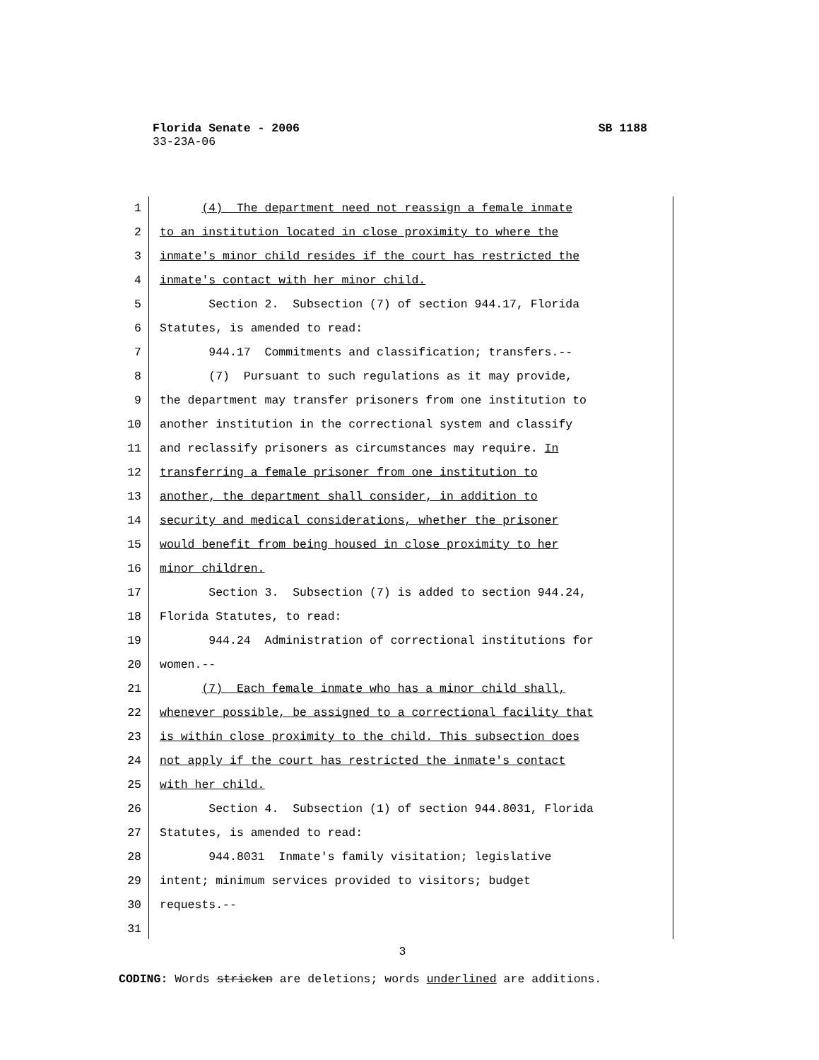Florida Senate - 2006 SB 1188
33-23A-06
1
2
3
4
5
6
7
8
9
10
11
12
13
14
15
16
17
18
19
20
21
22
23
24
25
26
27
28
29
30
31
(4) The department need not reassign a female inmate
to an institution located in close proximity to where the
inmate's minor child resides if the court has restricted the
inmate's contact with her minor child.
Section 2. Subsection (7) of section 944.17, Florida
Statutes, is amended to read:
944.17 Commitments and classification; transfers.--
(7) Pursuant to such regulations as it may provide,
the department may transfer prisoners from one institution to
another institution in the correctional system and classify
and reclassify prisoners as circumstances may require. In
transferring a female prisoner from one institution to
another, the department shall consider, in addition to
security and medical considerations, whether the prisoner
would benefit from being housed in close proximity to her
minor children.
Section 3. Subsection (7) is added to section 944.24,
Florida Statutes, to read:
944.24 Administration of correctional institutions for
women.--
(7) Each female inmate who has a minor child shall,
whenever possible, be assigned to a correctional facility that
is within close proximity to the child. This subsection does
not apply if the court has restricted the inmate's contact
with her child.
Section 4. Subsection (1) of section 944.8031, Florida
Statutes, is amended to read:
944.8031 Inmate's family visitation; legislative
intent; minimum services provided to visitors; budget
requests.--
3
CODING: Words stricken are deletions; words underlined are additions.